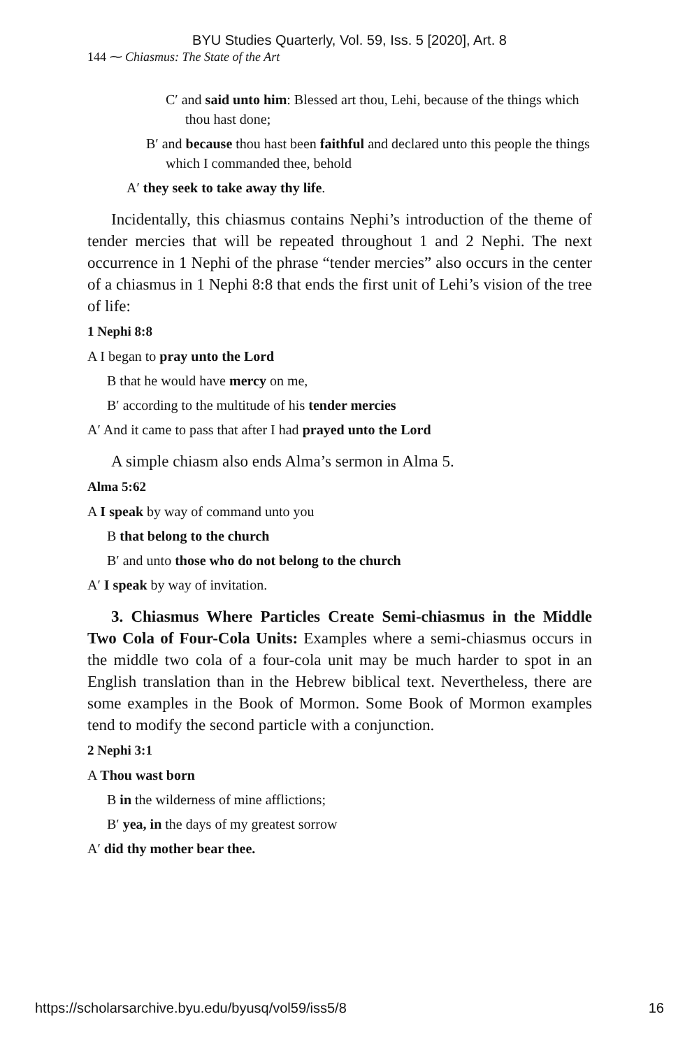BYU Studies Quarterly, Vol. 59, Iss. 5 [2020], Art. 8
144 ⁓ Chiasmus: The State of the Art
C′ and said unto him: Blessed art thou, Lehi, because of the things which thou hast done;
B′ and because thou hast been faithful and declared unto this people the things which I commanded thee, behold
A′ they seek to take away thy life.
Incidentally, this chiasmus contains Nephi’s introduction of the theme of tender mercies that will be repeated throughout 1 and 2 Nephi. The next occurrence in 1 Nephi of the phrase “tender mercies” also occurs in the center of a chiasmus in 1 Nephi 8:8 that ends the first unit of Lehi’s vision of the tree of life:
1 Nephi 8:8
A I began to pray unto the Lord
B that he would have mercy on me,
B′ according to the multitude of his tender mercies
A′ And it came to pass that after I had prayed unto the Lord
A simple chiasm also ends Alma’s sermon in Alma 5.
Alma 5:62
A I speak by way of command unto you
B that belong to the church
B′ and unto those who do not belong to the church
A′ I speak by way of invitation.
3. Chiasmus Where Particles Create Semi-chiasmus in the Middle Two Cola of Four-Cola Units: Examples where a semi-chiasmus occurs in the middle two cola of a four-cola unit may be much harder to spot in an English translation than in the Hebrew biblical text. Nevertheless, there are some examples in the Book of Mormon. Some Book of Mormon examples tend to modify the second particle with a conjunction.
2 Nephi 3:1
A Thou wast born
B in the wilderness of mine afflictions;
B′ yea, in the days of my greatest sorrow
A′ did thy mother bear thee.
https://scholarsarchive.byu.edu/byusq/vol59/iss5/8 16